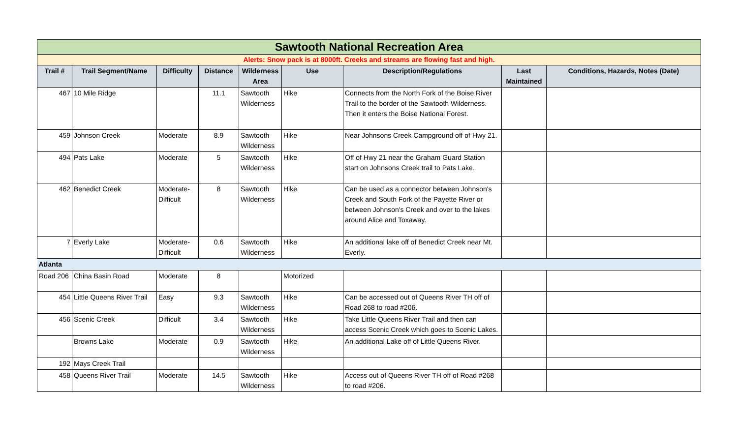| Sawtooth National Recreation Area | | | | | | | | |
| Alerts: Snow pack is at 8000ft. Creeks and streams are flowing fast and high. | | | | | | | | |
| Trail # | Trail Segment/Name | Difficulty | Distance | Wilderness Area | Use | Description/Regulations | Last Maintained | Conditions, Hazards, Notes (Date) |
| 467 | 10 Mile Ridge | | 11.1 | Sawtooth Wilderness | Hike | Connects from the North Fork of the Boise River Trail to the border of the Sawtooth Wilderness. Then it enters the Boise National Forest. | | |
| 459 | Johnson Creek | Moderate | 8.9 | Sawtooth Wilderness | Hike | Near Johnsons Creek Campground off of Hwy 21. | | |
| 494 | Pats Lake | Moderate | 5 | Sawtooth Wilderness | Hike | Off of Hwy 21 near the Graham Guard Station start on Johnsons Creek trail to Pats Lake. | | |
| 462 | Benedict Creek | Moderate-Difficult | 8 | Sawtooth Wilderness | Hike | Can be used as a connector between Johnson's Creek and South Fork of the Payette River or between Johnson's Creek and over to the lakes around Alice and Toxaway. | | |
| 7 | Everly Lake | Moderate-Difficult | 0.6 | Sawtooth Wilderness | Hike | An additional lake off of Benedict Creek near Mt. Everly. | | |
| Atlanta | | | | | | | | |
| Road 206 | China Basin Road | Moderate | 8 | | Motorized | | | |
| 454 | Little Queens River Trail | Easy | 9.3 | Sawtooth Wilderness | Hike | Can be accessed out of Queens River TH off of Road 268 to road #206. | | |
| 456 | Scenic Creek | Difficult | 3.4 | Sawtooth Wilderness | Hike | Take Little Queens River Trail and then can access Scenic Creek which goes to Scenic Lakes. | | |
| | Browns Lake | Moderate | 0.9 | Sawtooth Wilderness | Hike | An additional Lake off of Little Queens River. | | |
| 192 | Mays Creek Trail | | | | | | | |
| 458 | Queens River Trail | Moderate | 14.5 | Sawtooth Wilderness | Hike | Access out of Queens River TH off of Road #268 to road #206. | | |